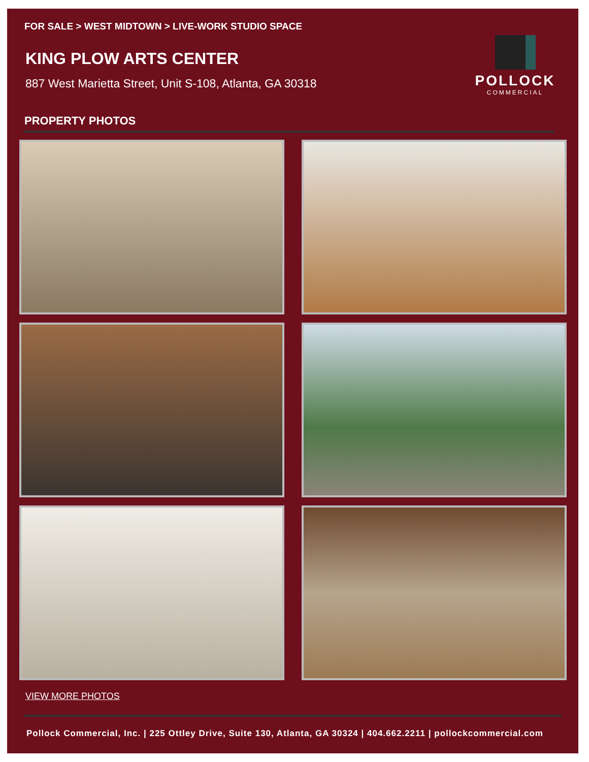FOR SALE > WEST MIDTOWN > LIVE-WORK STUDIO SPACE
KING PLOW ARTS CENTER
887 West Marietta Street, Unit S-108, Atlanta, GA 30318
POLLOCK
COMMERCIAL
PROPERTY PHOTOS
VIEW MORE PHOTOS
Pollock Commercial, Inc. | 225 Ottley Drive, Suite 130, Atlanta, GA 30324 | 404.662.2211 | pollockcommercial.com